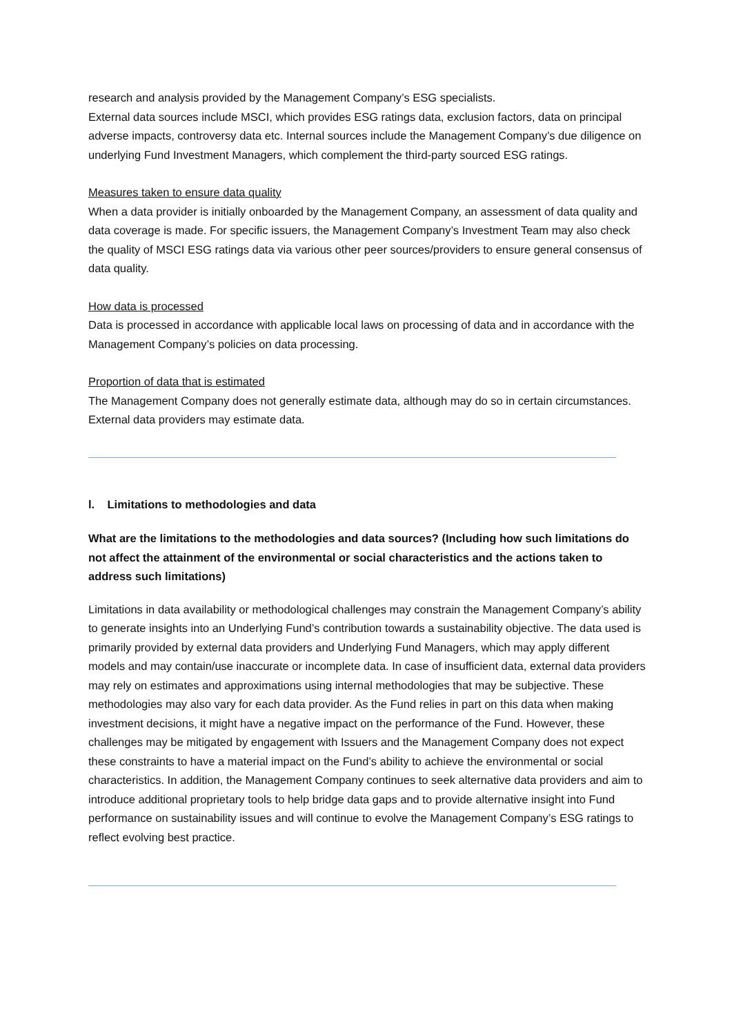research and analysis provided by the Management Company’s ESG specialists.
External data sources include MSCI, which provides ESG ratings data, exclusion factors, data on principal adverse impacts, controversy data etc. Internal sources include the Management Company’s due diligence on underlying Fund Investment Managers, which complement the third-party sourced ESG ratings.
Measures taken to ensure data quality
When a data provider is initially onboarded by the Management Company, an assessment of data quality and data coverage is made. For specific issuers, the Management Company’s Investment Team may also check the quality of MSCI ESG ratings data via various other peer sources/providers to ensure general consensus of data quality.
How data is processed
Data is processed in accordance with applicable local laws on processing of data and in accordance with the Management Company’s policies on data processing.
Proportion of data that is estimated
The Management Company does not generally estimate data, although may do so in certain circumstances. External data providers may estimate data.
l. Limitations to methodologies and data
What are the limitations to the methodologies and data sources? (Including how such limitations do not affect the attainment of the environmental or social characteristics and the actions taken to address such limitations)
Limitations in data availability or methodological challenges may constrain the Management Company’s ability to generate insights into an Underlying Fund’s contribution towards a sustainability objective. The data used is primarily provided by external data providers and Underlying Fund Managers, which may apply different models and may contain/use inaccurate or incomplete data. In case of insufficient data, external data providers may rely on estimates and approximations using internal methodologies that may be subjective. These methodologies may also vary for each data provider. As the Fund relies in part on this data when making investment decisions, it might have a negative impact on the performance of the Fund. However, these challenges may be mitigated by engagement with Issuers and the Management Company does not expect these constraints to have a material impact on the Fund’s ability to achieve the environmental or social characteristics. In addition, the Management Company continues to seek alternative data providers and aim to introduce additional proprietary tools to help bridge data gaps and to provide alternative insight into Fund performance on sustainability issues and will continue to evolve the Management Company’s ESG ratings to reflect evolving best practice.